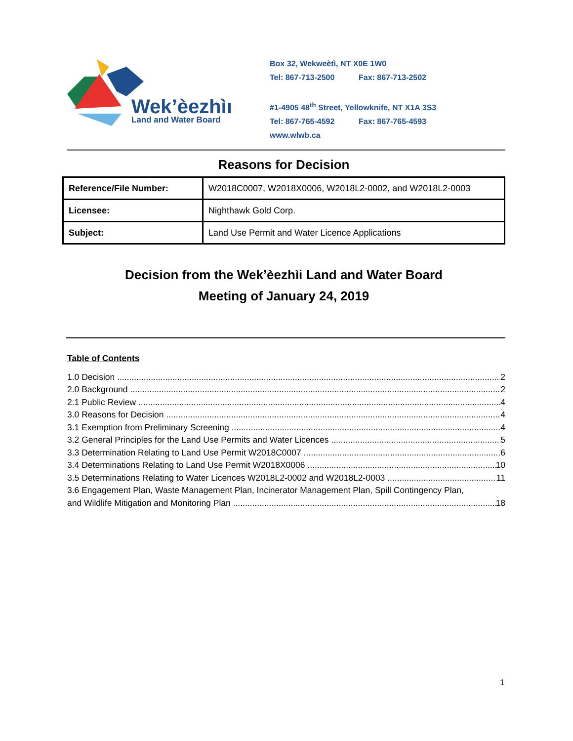Wek’èezhìı
Land and Water Board
Box 32, Wekweètì, NT X0E 1W0
Tel: 867-713-2500 Fax: 867-713-2502
#1-4905 48<sup>th</sup> Street, Yellowknife, NT X1A 3S3
Tel: 867-765-4592 Fax: 867-765-4593
www.wlwb.ca
Reasons for Decision
| Reference/File Number: | W2018C0007, W2018X0006, W2018L2-0002, and W2018L2-0003 |
| Licensee: | Nighthawk Gold Corp. |
| Subject: | Land Use Permit and Water Licence Applications |
Decision from the Wek’èezhìi Land and Water Board
Meeting of January 24, 2019
Table of Contents
1.0 Decision 2
2.0 Background 2
2.1 Public Review 4
3.0 Reasons for Decision 4
3.1 Exemption from Preliminary Screening 4
3.2 General Principles for the Land Use Permits and Water Licences 5
3.3 Determination Relating to Land Use Permit W2018C0007 6
3.4 Determinations Relating to Land Use Permit W2018X0006 10
3.5 Determinations Relating to Water Licences W2018L2-0002 and W2018L2-0003 11
3.6 Engagement Plan, Waste Management Plan, Incinerator Management Plan, Spill Contingency Plan,
and Wildlife Mitigation and Monitoring Plan 18
1